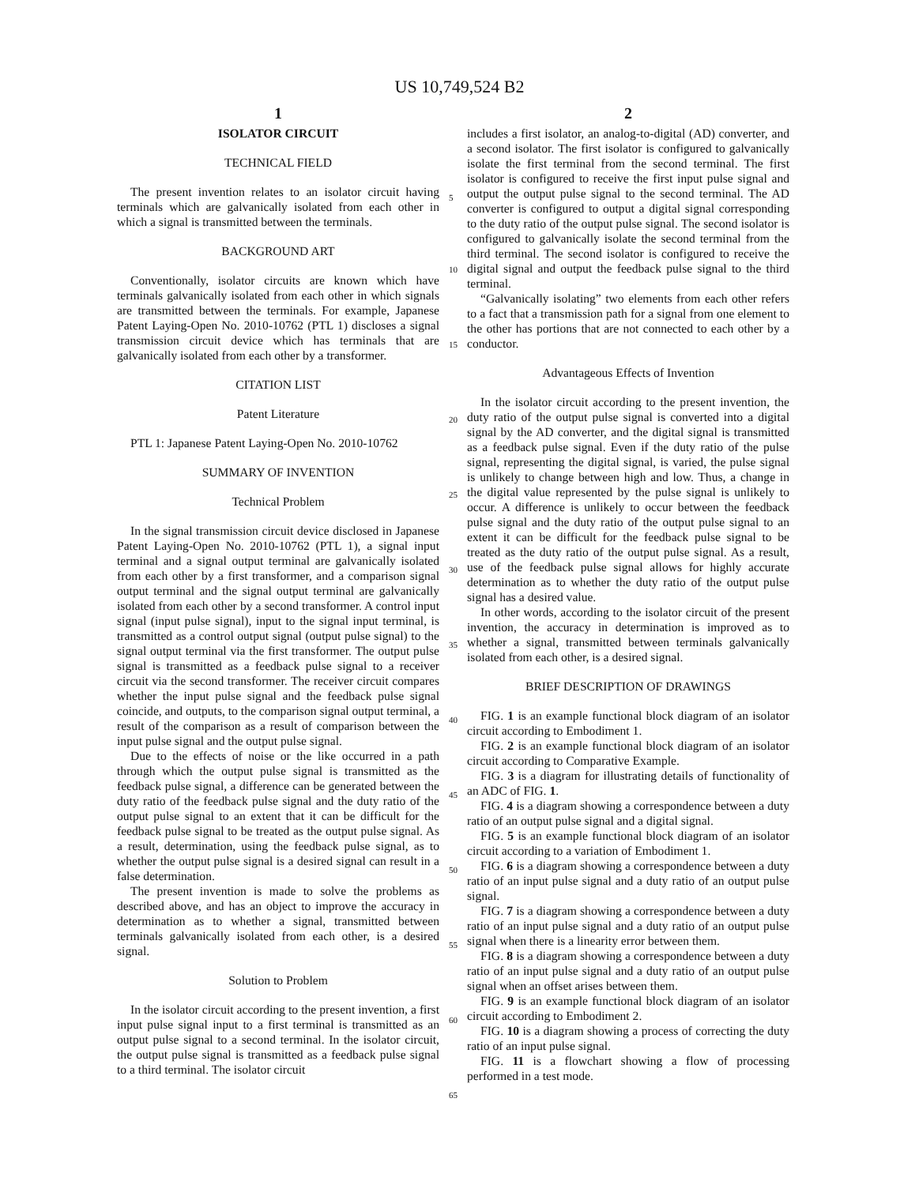US 10,749,524 B2
1
ISOLATOR CIRCUIT
TECHNICAL FIELD
The present invention relates to an isolator circuit having terminals which are galvanically isolated from each other in which a signal is transmitted between the terminals.
BACKGROUND ART
Conventionally, isolator circuits are known which have terminals galvanically isolated from each other in which signals are transmitted between the terminals. For example, Japanese Patent Laying-Open No. 2010-10762 (PTL 1) discloses a signal transmission circuit device which has terminals that are galvanically isolated from each other by a transformer.
CITATION LIST
Patent Literature
PTL 1: Japanese Patent Laying-Open No. 2010-10762
SUMMARY OF INVENTION
Technical Problem
In the signal transmission circuit device disclosed in Japanese Patent Laying-Open No. 2010-10762 (PTL 1), a signal input terminal and a signal output terminal are galvanically isolated from each other by a first transformer, and a comparison signal output terminal and the signal output terminal are galvanically isolated from each other by a second transformer. A control input signal (input pulse signal), input to the signal input terminal, is transmitted as a control output signal (output pulse signal) to the signal output terminal via the first transformer. The output pulse signal is transmitted as a feedback pulse signal to a receiver circuit via the second transformer. The receiver circuit compares whether the input pulse signal and the feedback pulse signal coincide, and outputs, to the comparison signal output terminal, a result of the comparison as a result of comparison between the input pulse signal and the output pulse signal.
Due to the effects of noise or the like occurred in a path through which the output pulse signal is transmitted as the feedback pulse signal, a difference can be generated between the duty ratio of the feedback pulse signal and the duty ratio of the output pulse signal to an extent that it can be difficult for the feedback pulse signal to be treated as the output pulse signal. As a result, determination, using the feedback pulse signal, as to whether the output pulse signal is a desired signal can result in a false determination.
The present invention is made to solve the problems as described above, and has an object to improve the accuracy in determination as to whether a signal, transmitted between terminals galvanically isolated from each other, is a desired signal.
Solution to Problem
In the isolator circuit according to the present invention, a first input pulse signal input to a first terminal is transmitted as an output pulse signal to a second terminal. In the isolator circuit, the output pulse signal is transmitted as a feedback pulse signal to a third terminal. The isolator circuit
2
includes a first isolator, an analog-to-digital (AD) converter, and a second isolator. The first isolator is configured to galvanically isolate the first terminal from the second terminal. The first isolator is configured to receive the first input pulse signal and output the output pulse signal to the second terminal. The AD converter is configured to output a digital signal corresponding to the duty ratio of the output pulse signal. The second isolator is configured to galvanically isolate the second terminal from the third terminal. The second isolator is configured to receive the digital signal and output the feedback pulse signal to the third terminal.
“Galvanically isolating” two elements from each other refers to a fact that a transmission path for a signal from one element to the other has portions that are not connected to each other by a conductor.
Advantageous Effects of Invention
In the isolator circuit according to the present invention, the duty ratio of the output pulse signal is converted into a digital signal by the AD converter, and the digital signal is transmitted as a feedback pulse signal. Even if the duty ratio of the pulse signal, representing the digital signal, is varied, the pulse signal is unlikely to change between high and low. Thus, a change in the digital value represented by the pulse signal is unlikely to occur. A difference is unlikely to occur between the feedback pulse signal and the duty ratio of the output pulse signal to an extent it can be difficult for the feedback pulse signal to be treated as the duty ratio of the output pulse signal. As a result, use of the feedback pulse signal allows for highly accurate determination as to whether the duty ratio of the output pulse signal has a desired value.
In other words, according to the isolator circuit of the present invention, the accuracy in determination is improved as to whether a signal, transmitted between terminals galvanically isolated from each other, is a desired signal.
BRIEF DESCRIPTION OF DRAWINGS
FIG. 1 is an example functional block diagram of an isolator circuit according to Embodiment 1.
FIG. 2 is an example functional block diagram of an isolator circuit according to Comparative Example.
FIG. 3 is a diagram for illustrating details of functionality of an ADC of FIG. 1.
FIG. 4 is a diagram showing a correspondence between a duty ratio of an output pulse signal and a digital signal.
FIG. 5 is an example functional block diagram of an isolator circuit according to a variation of Embodiment 1.
FIG. 6 is a diagram showing a correspondence between a duty ratio of an input pulse signal and a duty ratio of an output pulse signal.
FIG. 7 is a diagram showing a correspondence between a duty ratio of an input pulse signal and a duty ratio of an output pulse signal when there is a linearity error between them.
FIG. 8 is a diagram showing a correspondence between a duty ratio of an input pulse signal and a duty ratio of an output pulse signal when an offset arises between them.
FIG. 9 is an example functional block diagram of an isolator circuit according to Embodiment 2.
FIG. 10 is a diagram showing a process of correcting the duty ratio of an input pulse signal.
FIG. 11 is a flowchart showing a flow of processing performed in a test mode.
5
10
15
20
25
30
35
40
45
50
55
60
65